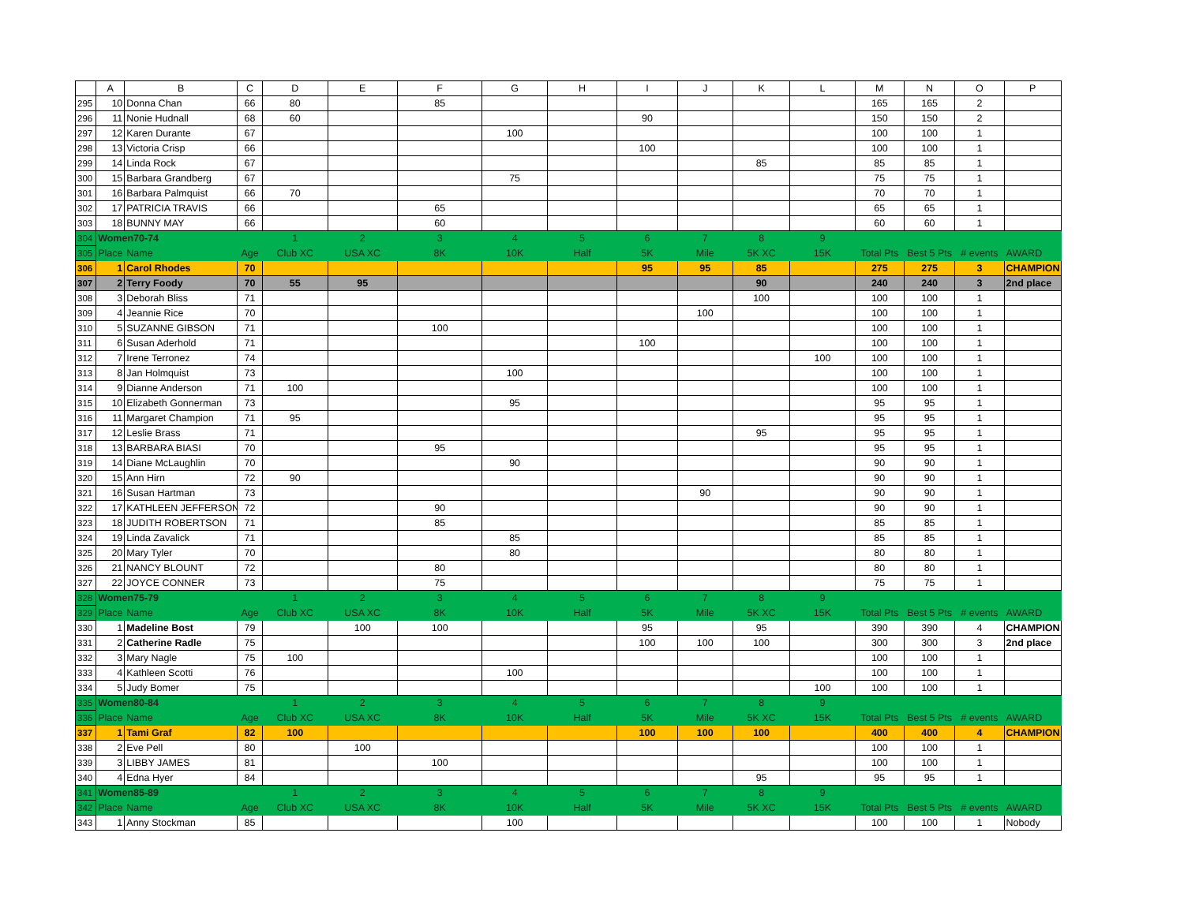| | A | B | C | D | E | F | G | H | I | J | K | L | M | N | O | P |
| --- | --- | --- | --- | --- | --- | --- | --- | --- | --- | --- | --- | --- | --- | --- | --- | --- |
| 295 | 10 | Donna Chan | 66 | 80 | | 85 | | | | | | | 165 | 165 | 2 | |
| 296 | 11 | Nonie Hudnall | 68 | 60 | | | | | 90 | | | | 150 | 150 | 2 | |
| 297 | 12 | Karen Durante | 67 | | | | 100 | | | | | | 100 | 100 | 1 | |
| 298 | 13 | Victoria Crisp | 66 | | | | | | 100 | | | | 100 | 100 | 1 | |
| 299 | 14 | Linda Rock | 67 | | | | | | | | 85 | | 85 | 85 | 1 | |
| 300 | 15 | Barbara Grandberg | 67 | | | | 75 | | | | | | 75 | 75 | 1 | |
| 301 | 16 | Barbara Palmquist | 66 | 70 | | | | | | | | | 70 | 70 | 1 | |
| 302 | 17 | PATRICIA TRAVIS | 66 | | | 65 | | | | | | | 65 | 65 | 1 | |
| 303 | 18 | BUNNY MAY | 66 | | | 60 | | | | | | | 60 | 60 | 1 | |
| 304 | Women70-74 | | | 1 | 2 | 3 | 4 | 5 | 6 | 7 | 8 | 9 | | | | |
| 305 | Place | Name | Age | Club XC | USA XC | 8K | 10K | Half | 5K | Mile | 5K XC | 15K | Total Pts | Best 5 Pts | # events | AWARD |
| 306 | 1 | Carol Rhodes | 70 | | | | | | 95 | 95 | 85 | | 275 | 275 | 3 | CHAMPION |
| 307 | 2 | Terry Foody | 70 | 55 | 95 | | | | | | 90 | | 240 | 240 | 3 | 2nd place |
| 308 | 3 | Deborah Bliss | 71 | | | | | | | | 100 | | 100 | 100 | 1 | |
| 309 | 4 | Jeannie Rice | 70 | | | | | | | 100 | | | 100 | 100 | 1 | |
| 310 | 5 | SUZANNE GIBSON | 71 | | | 100 | | | | | | | 100 | 100 | 1 | |
| 311 | 6 | Susan Aderhold | 71 | | | | | | 100 | | | | 100 | 100 | 1 | |
| 312 | 7 | Irene Terronez | 74 | | | | | | | | | 100 | 100 | 100 | 1 | |
| 313 | 8 | Jan Holmquist | 73 | | | | 100 | | | | | | 100 | 100 | 1 | |
| 314 | 9 | Dianne Anderson | 71 | 100 | | | | | | | | | 100 | 100 | 1 | |
| 315 | 10 | Elizabeth Gonnerman | 73 | | | | 95 | | | | | | 95 | 95 | 1 | |
| 316 | 11 | Margaret Champion | 71 | 95 | | | | | | | | | 95 | 95 | 1 | |
| 317 | 12 | Leslie Brass | 71 | | | | | | | | 95 | | 95 | 95 | 1 | |
| 318 | 13 | BARBARA BIASI | 70 | | | 95 | | | | | | | 95 | 95 | 1 | |
| 319 | 14 | Diane McLaughlin | 70 | | | | 90 | | | | | | 90 | 90 | 1 | |
| 320 | 15 | Ann Hirn | 72 | 90 | | | | | | | | | 90 | 90 | 1 | |
| 321 | 16 | Susan Hartman | 73 | | | | | | | 90 | | | 90 | 90 | 1 | |
| 322 | 17 | KATHLEEN JEFFERSON | 72 | | | 90 | | | | | | | 90 | 90 | 1 | |
| 323 | 18 | JUDITH ROBERTSON | 71 | | | 85 | | | | | | | 85 | 85 | 1 | |
| 324 | 19 | Linda Zavalick | 71 | | | | 85 | | | | | | 85 | 85 | 1 | |
| 325 | 20 | Mary Tyler | 70 | | | | 80 | | | | | | 80 | 80 | 1 | |
| 326 | 21 | NANCY BLOUNT | 72 | | | 80 | | | | | | | 80 | 80 | 1 | |
| 327 | 22 | JOYCE CONNER | 73 | | | 75 | | | | | | | 75 | 75 | 1 | |
| 328 | Women75-79 | | | 1 | 2 | 3 | 4 | 5 | 6 | 7 | 8 | 9 | | | | |
| 329 | Place | Name | Age | Club XC | USA XC | 8K | 10K | Half | 5K | Mile | 5K XC | 15K | Total Pts | Best 5 Pts | # events | AWARD |
| 330 | 1 | Madeline Bost | 79 | | 100 | 100 | | | 95 | | 95 | | 390 | 390 | 4 | CHAMPION |
| 331 | 2 | Catherine Radle | 75 | | | | | | 100 | 100 | 100 | | 300 | 300 | 3 | 2nd place |
| 332 | 3 | Mary Nagle | 75 | 100 | | | | | | | | | 100 | 100 | 1 | |
| 333 | 4 | Kathleen Scotti | 76 | | | | 100 | | | | | | 100 | 100 | 1 | |
| 334 | 5 | Judy Bomer | 75 | | | | | | | | | 100 | 100 | 100 | 1 | |
| 335 | Women80-84 | | | 1 | 2 | 3 | 4 | 5 | 6 | 7 | 8 | 9 | | | | |
| 336 | Place | Name | Age | Club XC | USA XC | 8K | 10K | Half | 5K | Mile | 5K XC | 15K | Total Pts | Best 5 Pts | # events | AWARD |
| 337 | 1 | Tami Graf | 82 | 100 | | | | | 100 | 100 | 100 | | 400 | 400 | 4 | CHAMPION |
| 338 | 2 | Eve Pell | 80 | | 100 | | | | | | | | 100 | 100 | 1 | |
| 339 | 3 | LIBBY JAMES | 81 | | | 100 | | | | | | | 100 | 100 | 1 | |
| 340 | 4 | Edna Hyer | 84 | | | | | | | | 95 | | 95 | 95 | 1 | |
| 341 | Women85-89 | | | 1 | 2 | 3 | 4 | 5 | 6 | 7 | 8 | 9 | | | | |
| 342 | Place | Name | Age | Club XC | USA XC | 8K | 10K | Half | 5K | Mile | 5K XC | 15K | Total Pts | Best 5 Pts | # events | AWARD |
| 343 | 1 | Anny Stockman | 85 | | | | 100 | | | | | | 100 | 100 | 1 | Nobody |